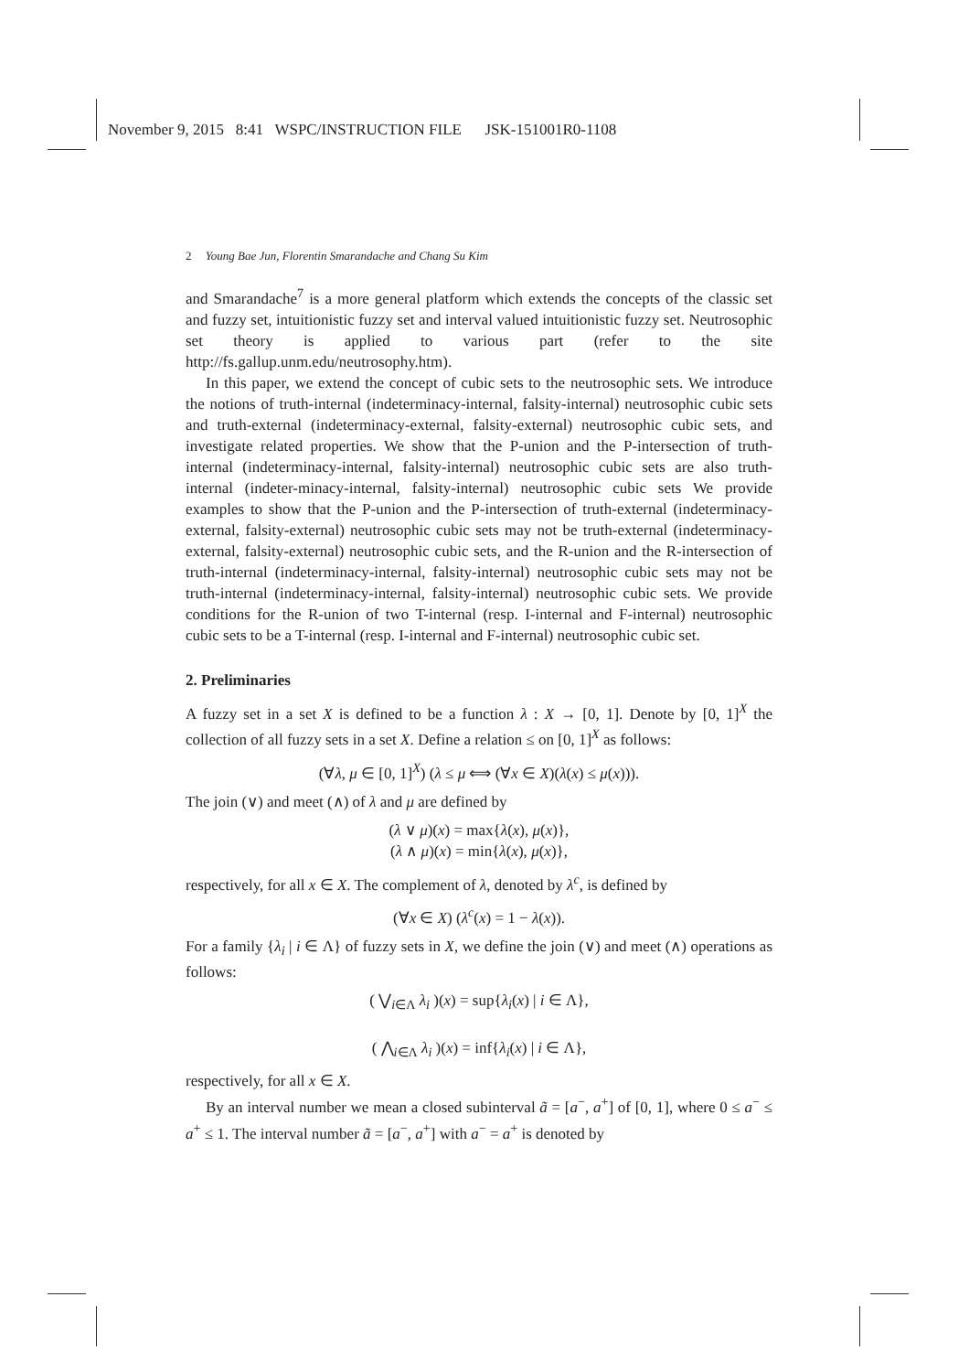November 9, 2015 8:41 WSPC/INSTRUCTION FILE JSK-151001R0-1108
2 Young Bae Jun, Florentin Smarandache and Chang Su Kim
and Smarandache<sup>7</sup> is a more general platform which extends the concepts of the classic set and fuzzy set, intuitionistic fuzzy set and interval valued intuitionistic fuzzy set. Neutrosophic set theory is applied to various part (refer to the site http://fs.gallup.unm.edu/neutrosophy.htm).
In this paper, we extend the concept of cubic sets to the neutrosophic sets. We introduce the notions of truth-internal (indeterminacy-internal, falsity-internal) neutrosophic cubic sets and truth-external (indeterminacy-external, falsity-external) neutrosophic cubic sets, and investigate related properties. We show that the P-union and the P-intersection of truth-internal (indeterminacy-internal, falsity-internal) neutrosophic cubic sets are also truth-internal (indeter-minacy-internal, falsity-internal) neutrosophic cubic sets We provide examples to show that the P-union and the P-intersection of truth-external (indeterminacy-external, falsity-external) neutrosophic cubic sets may not be truth-external (indeterminacy-external, falsity-external) neutrosophic cubic sets, and the R-union and the R-intersection of truth-internal (indeterminacy-internal, falsity-internal) neutrosophic cubic sets may not be truth-internal (indeterminacy-internal, falsity-internal) neutrosophic cubic sets. We provide conditions for the R-union of two T-internal (resp. I-internal and F-internal) neutrosophic cubic sets to be a T-internal (resp. I-internal and F-internal) neutrosophic cubic set.
2. Preliminaries
A fuzzy set in a set X is defined to be a function λ : X → [0, 1]. Denote by [0, 1]<sup>X</sup> the collection of all fuzzy sets in a set X. Define a relation ≤ on [0, 1]<sup>X</sup> as follows:
(∀λ, μ ∈ [0, 1]<sup>X</sup>) (λ ≤ μ ⟺ (∀x ∈ X)(λ(x) ≤ μ(x))).
The join (∨) and meet (∧) of λ and μ are defined by
(λ ∨ μ)(x) = max{λ(x), μ(x)},
(λ ∧ μ)(x) = min{λ(x), μ(x)},
respectively, for all x ∈ X. The complement of λ, denoted by λ<sup>c</sup>, is defined by
(∀x ∈ X) (λ<sup>c</sup>(x) = 1 − λ(x)).
For a family {λ<sub>i</sub> | i ∈ Λ} of fuzzy sets in X, we define the join (∨) and meet (∧) operations as follows:
( ⋁<sub>i∈Λ</sub> λ<sub>i</sub> )(x) = sup{λ<sub>i</sub>(x) | i ∈ Λ},
( ⋀<sub>i∈Λ</sub> λ<sub>i</sub> )(x) = inf{λ<sub>i</sub>(x) | i ∈ Λ},
respectively, for all x ∈ X.
By an interval number we mean a closed subinterval ã = [a<sup>−</sup>, a<sup>+</sup>] of [0, 1], where 0 ≤ a<sup>−</sup> ≤ a<sup>+</sup> ≤ 1. The interval number ã = [a<sup>−</sup>, a<sup>+</sup>] with a<sup>−</sup> = a<sup>+</sup> is denoted by